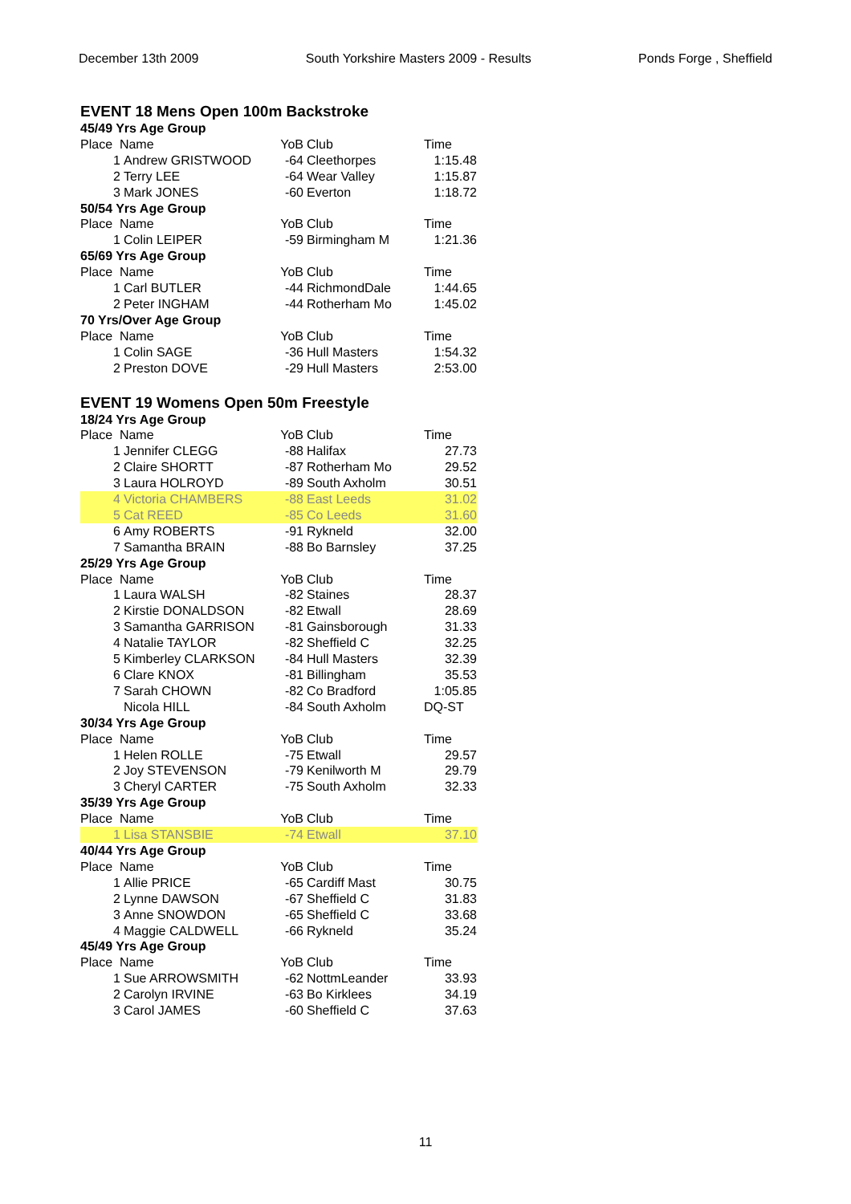December 13th 2009 South Yorkshire Masters 2009 - Results Ponds Forge , Sheffield
EVENT 18 Mens Open 100m Backstroke
| 45/49 Yrs Age Group | | | | |
| Place Name | | YoB | Club | Time |
| 1 | Andrew GRISTWOOD | -64 | Cleethorpes | 1:15.48 |
| 2 | Terry LEE | -64 | Wear Valley | 1:15.87 |
| 3 | Mark JONES | -60 | Everton | 1:18.72 |
| 50/54 Yrs Age Group | | | | |
| Place Name | | YoB | Club | Time |
| 1 | Colin LEIPER | -59 | Birmingham M | 1:21.36 |
| 65/69 Yrs Age Group | | | | |
| Place Name | | YoB | Club | Time |
| 1 | Carl BUTLER | -44 | RichmondDale | 1:44.65 |
| 2 | Peter INGHAM | -44 | Rotherham Mo | 1:45.02 |
| 70 Yrs/Over Age Group | | | | |
| Place Name | | YoB | Club | Time |
| 1 | Colin SAGE | -36 | Hull Masters | 1:54.32 |
| 2 | Preston DOVE | -29 | Hull Masters | 2:53.00 |
EVENT 19 Womens Open 50m Freestyle
| 18/24 Yrs Age Group | | | | |
| Place Name | | YoB | Club | Time |
| 1 | Jennifer CLEGG | -88 | Halifax | 27.73 |
| 2 | Claire SHORTT | -87 | Rotherham Mo | 29.52 |
| 3 | Laura HOLROYD | -89 | South Axholm | 30.51 |
| 4 | Victoria CHAMBERS | -88 | East Leeds | 31.02 |
| 5 | Cat REED | -85 | Co Leeds | 31.60 |
| 6 | Amy ROBERTS | -91 | Rykneld | 32.00 |
| 7 | Samantha BRAIN | -88 | Bo Barnsley | 37.25 |
| 25/29 Yrs Age Group | | | | |
| Place Name | | YoB | Club | Time |
| 1 | Laura WALSH | -82 | Staines | 28.37 |
| 2 | Kirstie DONALDSON | -82 | Etwall | 28.69 |
| 3 | Samantha GARRISON | -81 | Gainsborough | 31.33 |
| 4 | Natalie TAYLOR | -82 | Sheffield C | 32.25 |
| 5 | Kimberley CLARKSON | -84 | Hull Masters | 32.39 |
| 6 | Clare KNOX | -81 | Billingham | 35.53 |
| 7 | Sarah CHOWN | -82 | Co Bradford | 1:05.85 |
| | Nicola HILL | -84 | South Axholm | DQ-ST |
| 30/34 Yrs Age Group | | | | |
| Place Name | | YoB | Club | Time |
| 1 | Helen ROLLE | -75 | Etwall | 29.57 |
| 2 | Joy STEVENSON | -79 | Kenilworth M | 29.79 |
| 3 | Cheryl CARTER | -75 | South Axholm | 32.33 |
| 35/39 Yrs Age Group | | | | |
| Place Name | | YoB | Club | Time |
| 1 | Lisa STANSBIE | -74 | Etwall | 37.10 |
| 40/44 Yrs Age Group | | | | |
| Place Name | | YoB | Club | Time |
| 1 | Allie PRICE | -65 | Cardiff Mast | 30.75 |
| 2 | Lynne DAWSON | -67 | Sheffield C | 31.83 |
| 3 | Anne SNOWDON | -65 | Sheffield C | 33.68 |
| 4 | Maggie CALDWELL | -66 | Rykneld | 35.24 |
| 45/49 Yrs Age Group | | | | |
| Place Name | | YoB | Club | Time |
| 1 | Sue ARROWSMITH | -62 | NottmLeander | 33.93 |
| 2 | Carolyn IRVINE | -63 | Bo Kirklees | 34.19 |
| 3 | Carol JAMES | -60 | Sheffield C | 37.63 |
11